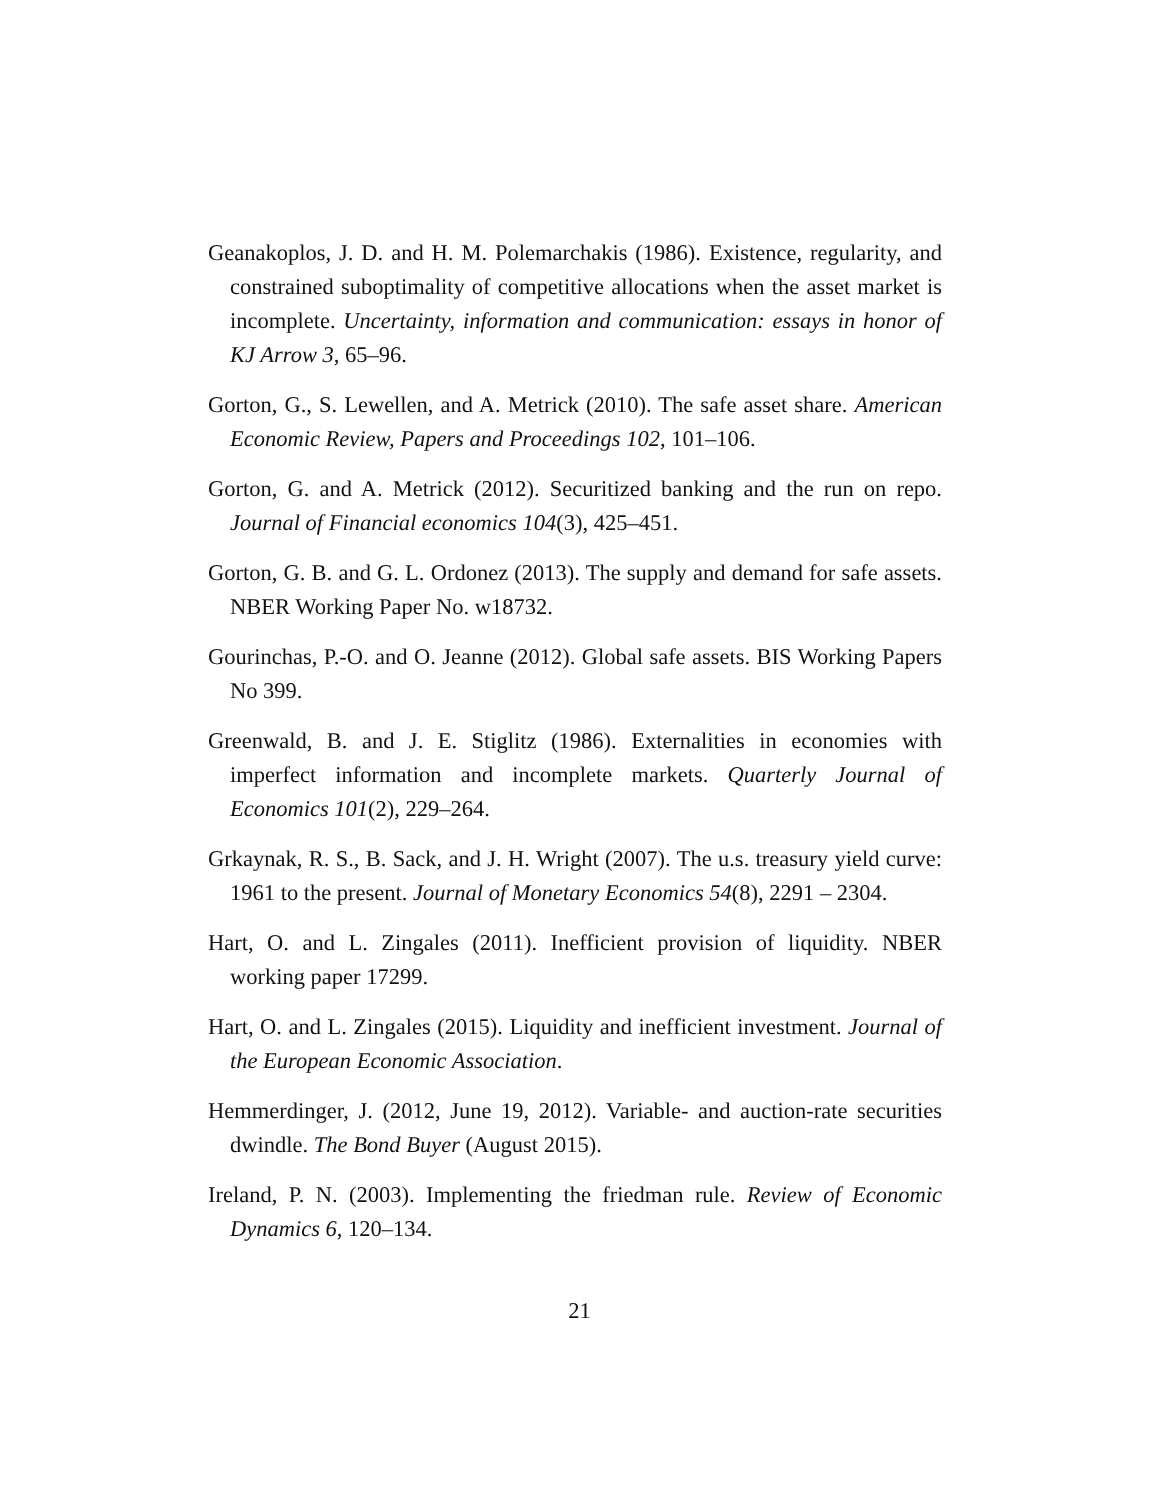Geanakoplos, J. D. and H. M. Polemarchakis (1986). Existence, regularity, and constrained suboptimality of competitive allocations when the asset market is incomplete. Uncertainty, information and communication: essays in honor of KJ Arrow 3, 65–96.
Gorton, G., S. Lewellen, and A. Metrick (2010). The safe asset share. American Economic Review, Papers and Proceedings 102, 101–106.
Gorton, G. and A. Metrick (2012). Securitized banking and the run on repo. Journal of Financial economics 104(3), 425–451.
Gorton, G. B. and G. L. Ordonez (2013). The supply and demand for safe assets. NBER Working Paper No. w18732.
Gourinchas, P.-O. and O. Jeanne (2012). Global safe assets. BIS Working Papers No 399.
Greenwald, B. and J. E. Stiglitz (1986). Externalities in economies with imperfect information and incomplete markets. Quarterly Journal of Economics 101(2), 229–264.
Grkaynak, R. S., B. Sack, and J. H. Wright (2007). The u.s. treasury yield curve: 1961 to the present. Journal of Monetary Economics 54(8), 2291 – 2304.
Hart, O. and L. Zingales (2011). Inefficient provision of liquidity. NBER working paper 17299.
Hart, O. and L. Zingales (2015). Liquidity and inefficient investment. Journal of the European Economic Association.
Hemmerdinger, J. (2012, June 19, 2012). Variable- and auction-rate securities dwindle. The Bond Buyer (August 2015).
Ireland, P. N. (2003). Implementing the friedman rule. Review of Economic Dynamics 6, 120–134.
21